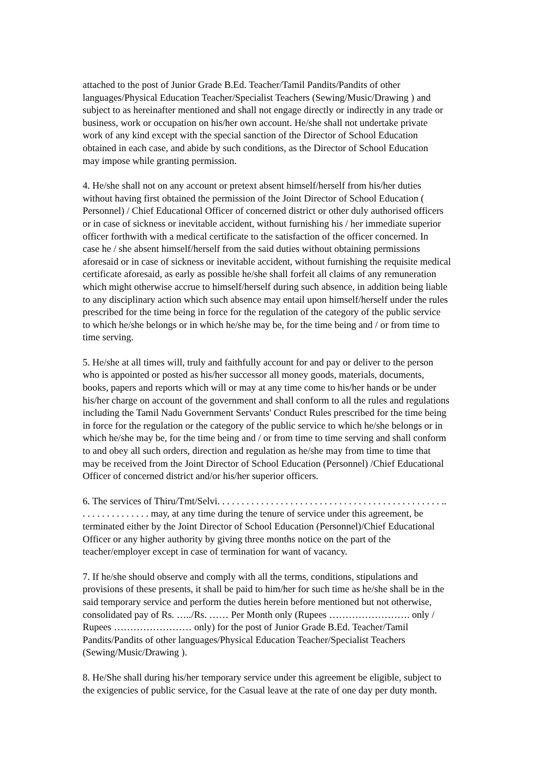attached to the post of Junior Grade B.Ed. Teacher/Tamil Pandits/Pandits of other languages/Physical Education Teacher/Specialist Teachers (Sewing/Music/Drawing ) and subject to as hereinafter mentioned and shall not engage directly or indirectly in any trade or business, work or occupation on his/her own account. He/she shall not undertake private work of any kind except with the special sanction of the Director of School Education obtained in each case, and abide by such conditions, as the Director of School Education may impose while granting permission.
4. He/she shall not on any account or pretext absent himself/herself from his/her duties without having first obtained the permission of the Joint Director of School Education ( Personnel) / Chief Educational Officer of concerned district or other duly authorised officers or in case of sickness or inevitable accident, without furnishing his / her immediate superior officer forthwith with a medical certificate to the satisfaction of the officer concerned. In case he / she absent himself/herself from the said duties without obtaining permissions aforesaid or in case of sickness or inevitable accident, without furnishing the requisite medical certificate aforesaid, as early as possible he/she shall forfeit all claims of any remuneration which might otherwise accrue to himself/herself during such absence, in addition being liable to any disciplinary action which such absence may entail upon himself/herself under the rules prescribed for the time being in force for the regulation of the category of the public service to which he/she belongs or in which he/she may be, for the time being and / or from time to time serving.
5. He/she at all times will, truly and faithfully account for and pay or deliver to the person who is appointed or posted as his/her successor all money goods, materials, documents, books, papers and reports which will or may at any time come to his/her hands or be under his/her charge on account of the government and shall conform to all the rules and regulations including the Tamil Nadu Government Servants' Conduct Rules prescribed for the time being in force for the regulation or the category of the public service to which he/she belongs or in which he/she may be, for the time being and / or from time to time serving and shall conform to and obey all such orders, direction and regulation as he/she may from time to time that may be received from the Joint Director of School Education (Personnel) /Chief Educational Officer of concerned district and/or his/her superior officers.
6. The services of Thiru/Tmt/Selvi. . . . . . . . . . . . . . . . . . . . . . . . . . . . . . . . . . . . . . . . . . . . . . .. . . . . . . . . . . . . . . may, at any time during the tenure of service under this agreement, be terminated either by the Joint Director of School Education (Personnel)/Chief Educational Officer or any higher authority by giving three months notice on the part of the teacher/employer except in case of termination for want of vacancy.
7. If he/she should observe and comply with all the terms, conditions, stipulations and provisions of these presents, it shall be paid to him/her for such time as he/she shall be in the said temporary service and perform the duties herein before mentioned but not otherwise, consolidated pay of Rs. …../Rs. …… Per Month only (Rupees ……………………. only / Rupees …………………… only) for the post of Junior Grade B.Ed. Teacher/Tamil Pandits/Pandits of other languages/Physical Education Teacher/Specialist Teachers (Sewing/Music/Drawing ).
8. He/She shall during his/her temporary service under this agreement be eligible, subject to the exigencies of public service, for the Casual leave at the rate of one day per duty month.